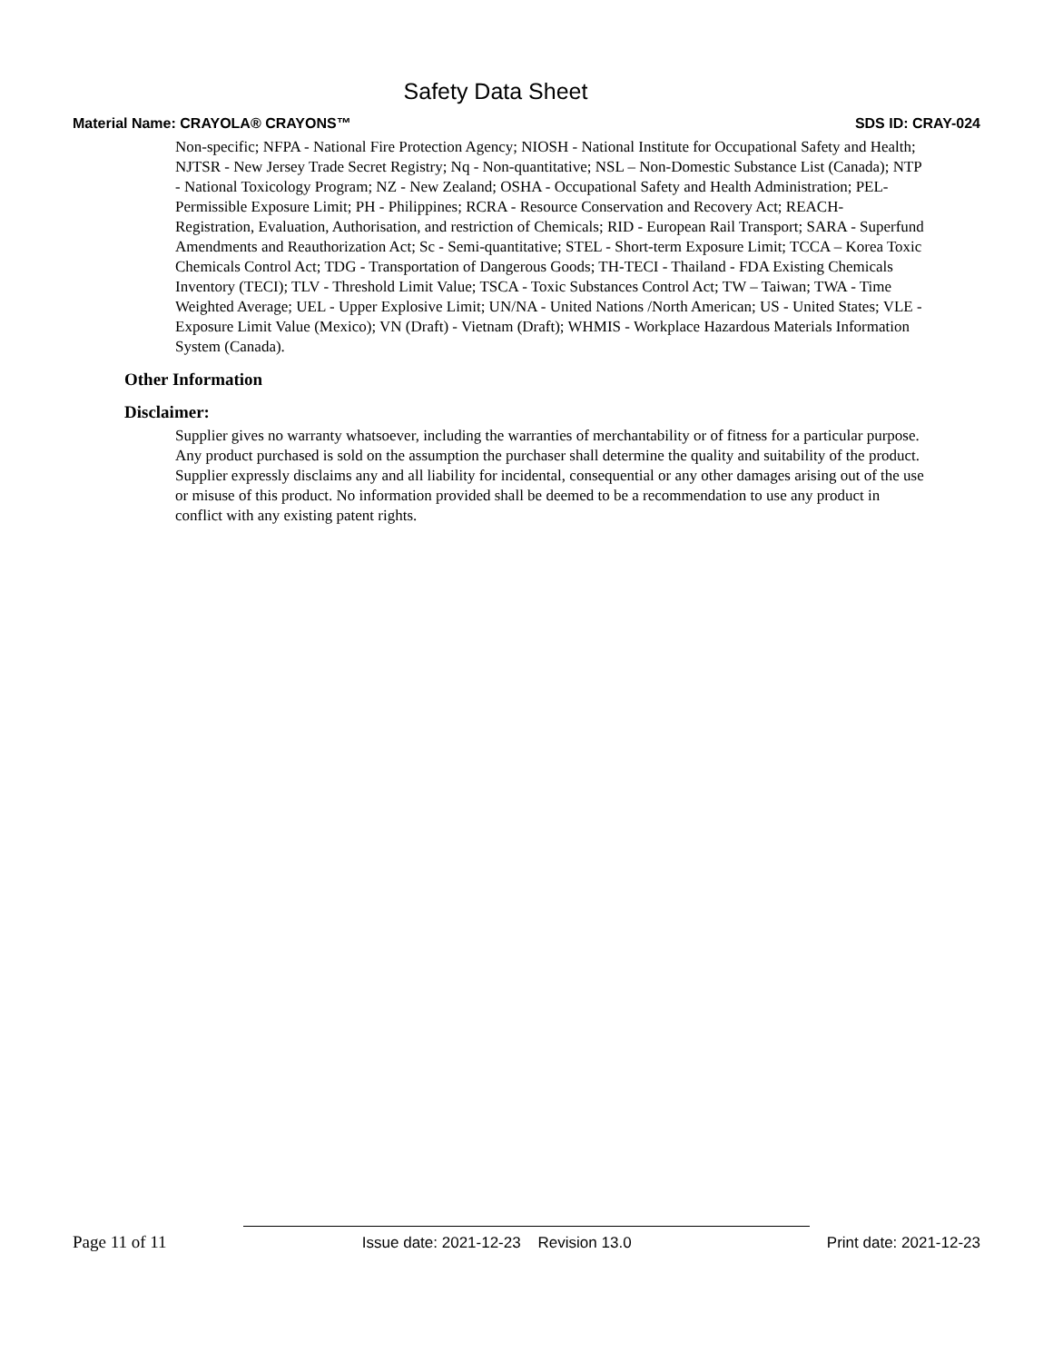Safety Data Sheet
Material Name: CRAYOLA® CRAYONS™ SDS ID: CRAY-024
Non-specific; NFPA - National Fire Protection Agency; NIOSH - National Institute for Occupational Safety and Health; NJTSR - New Jersey Trade Secret Registry; Nq - Non-quantitative; NSL – Non-Domestic Substance List (Canada); NTP - National Toxicology Program; NZ - New Zealand; OSHA - Occupational Safety and Health Administration; PEL- Permissible Exposure Limit; PH - Philippines; RCRA - Resource Conservation and Recovery Act; REACH- Registration, Evaluation, Authorisation, and restriction of Chemicals; RID - European Rail Transport; SARA - Superfund Amendments and Reauthorization Act; Sc - Semi-quantitative; STEL - Short-term Exposure Limit; TCCA – Korea Toxic Chemicals Control Act; TDG - Transportation of Dangerous Goods; TH-TECI - Thailand - FDA Existing Chemicals Inventory (TECI); TLV - Threshold Limit Value; TSCA - Toxic Substances Control Act; TW – Taiwan; TWA - Time Weighted Average; UEL - Upper Explosive Limit; UN/NA - United Nations /North American; US - United States; VLE - Exposure Limit Value (Mexico); VN (Draft) - Vietnam (Draft); WHMIS - Workplace Hazardous Materials Information System (Canada).
Other Information
Disclaimer:
Supplier gives no warranty whatsoever, including the warranties of merchantability or of fitness for a particular purpose. Any product purchased is sold on the assumption the purchaser shall determine the quality and suitability of the product. Supplier expressly disclaims any and all liability for incidental, consequential or any other damages arising out of the use or misuse of this product. No information provided shall be deemed to be a recommendation to use any product in conflict with any existing patent rights.
Page 11 of 11 Issue date: 2021-12-23 Revision 13.0 Print date: 2021-12-23